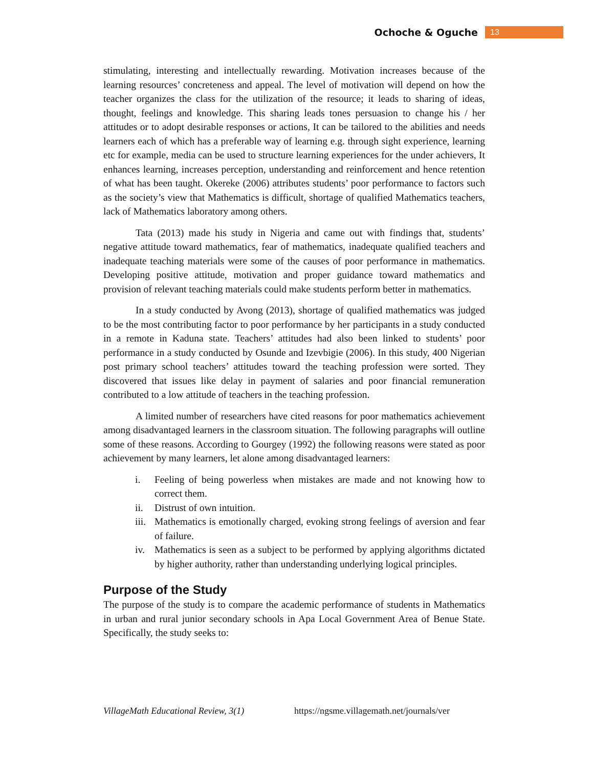Ochoche & Oguche 13
stimulating, interesting and intellectually rewarding. Motivation increases because of the learning resources’ concreteness and appeal. The level of motivation will depend on how the teacher organizes the class for the utilization of the resource; it leads to sharing of ideas, thought, feelings and knowledge. This sharing leads tones persuasion to change his / her attitudes or to adopt desirable responses or actions, It can be tailored to the abilities and needs learners each of which has a preferable way of learning e.g. through sight experience, learning etc for example, media can be used to structure learning experiences for the under achievers, It enhances learning, increases perception, understanding and reinforcement and hence retention of what has been taught. Okereke (2006) attributes students’ poor performance to factors such as the society’s view that Mathematics is difficult, shortage of qualified Mathematics teachers, lack of Mathematics laboratory among others.
Tata (2013) made his study in Nigeria and came out with findings that, students’ negative attitude toward mathematics, fear of mathematics, inadequate qualified teachers and inadequate teaching materials were some of the causes of poor performance in mathematics. Developing positive attitude, motivation and proper guidance toward mathematics and provision of relevant teaching materials could make students perform better in mathematics.
In a study conducted by Avong (2013), shortage of qualified mathematics was judged to be the most contributing factor to poor performance by her participants in a study conducted in a remote in Kaduna state. Teachers’ attitudes had also been linked to students’ poor performance in a study conducted by Osunde and Izevbigie (2006). In this study, 400 Nigerian post primary school teachers’ attitudes toward the teaching profession were sorted. They discovered that issues like delay in payment of salaries and poor financial remuneration contributed to a low attitude of teachers in the teaching profession.
A limited number of researchers have cited reasons for poor mathematics achievement among disadvantaged learners in the classroom situation. The following paragraphs will outline some of these reasons. According to Gourgey (1992) the following reasons were stated as poor achievement by many learners, let alone among disadvantaged learners:
i. Feeling of being powerless when mistakes are made and not knowing how to correct them.
ii. Distrust of own intuition.
iii. Mathematics is emotionally charged, evoking strong feelings of aversion and fear of failure.
iv. Mathematics is seen as a subject to be performed by applying algorithms dictated by higher authority, rather than understanding underlying logical principles.
Purpose of the Study
The purpose of the study is to compare the academic performance of students in Mathematics in urban and rural junior secondary schools in Apa Local Government Area of Benue State. Specifically, the study seeks to:
VillageMath Educational Review, 3(1) https://ngsme.villagemath.net/journals/ver